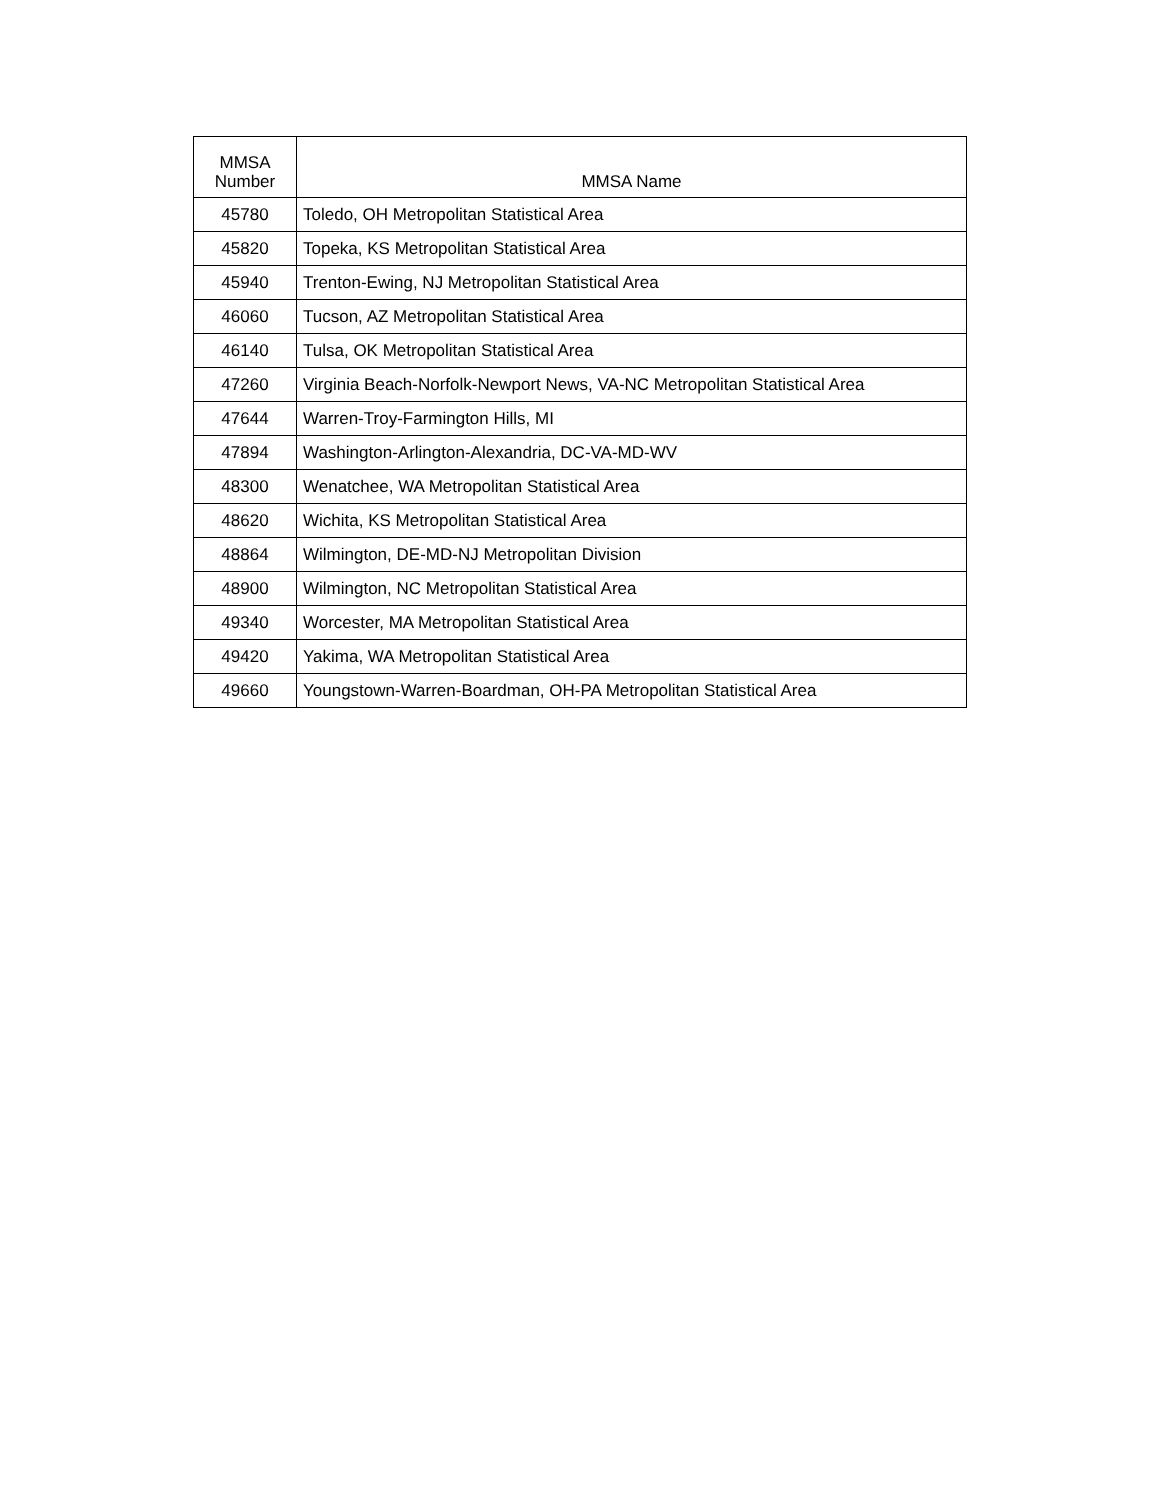| MMSA Number | MMSA Name |
| --- | --- |
| 45780 | Toledo, OH Metropolitan Statistical Area |
| 45820 | Topeka, KS Metropolitan Statistical Area |
| 45940 | Trenton-Ewing, NJ Metropolitan Statistical Area |
| 46060 | Tucson, AZ Metropolitan Statistical Area |
| 46140 | Tulsa, OK Metropolitan Statistical Area |
| 47260 | Virginia Beach-Norfolk-Newport News, VA-NC Metropolitan Statistical Area |
| 47644 | Warren-Troy-Farmington Hills, MI |
| 47894 | Washington-Arlington-Alexandria, DC-VA-MD-WV |
| 48300 | Wenatchee, WA Metropolitan Statistical Area |
| 48620 | Wichita, KS Metropolitan Statistical Area |
| 48864 | Wilmington, DE-MD-NJ Metropolitan Division |
| 48900 | Wilmington, NC Metropolitan Statistical Area |
| 49340 | Worcester, MA Metropolitan Statistical Area |
| 49420 | Yakima, WA Metropolitan Statistical Area |
| 49660 | Youngstown-Warren-Boardman, OH-PA Metropolitan Statistical Area |